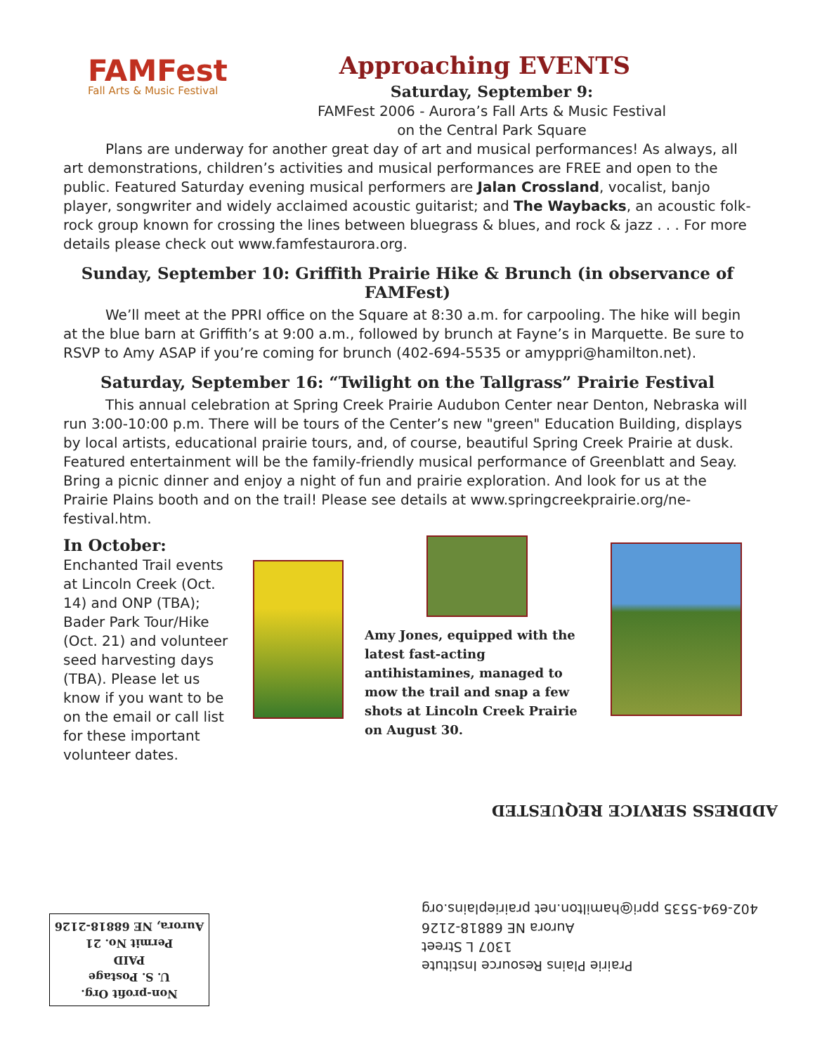Approaching EVENTS
FAMFest
Fall Arts & Music Festival
Saturday, September 9:
FAMFest 2006 - Aurora’s Fall Arts & Music Festival
on the Central Park Square
Plans are underway for another great day of art and musical performances! As always, all art demonstrations, children’s activities and musical performances are FREE and open to the public. Featured Saturday evening musical performers are Jalan Crossland, vocalist, banjo player, songwriter and widely acclaimed acoustic guitarist; and The Waybacks, an acoustic folk-rock group known for crossing the lines between bluegrass & blues, and rock & jazz . . . For more details please check out www.famfestaurora.org.
Sunday, September 10: Griffith Prairie Hike & Brunch (in observance of FAMFest)
We’ll meet at the PPRI office on the Square at 8:30 a.m. for carpooling. The hike will begin at the blue barn at Griffith’s at 9:00 a.m., followed by brunch at Fayne’s in Marquette. Be sure to RSVP to Amy ASAP if you’re coming for brunch (402-694-5535 or amyppri@hamilton.net).
Saturday, September 16: “Twilight on the Tallgrass” Prairie Festival
This annual celebration at Spring Creek Prairie Audubon Center near Denton, Nebraska will run 3:00-10:00 p.m. There will be tours of the Center’s new "green" Education Building, displays by local artists, educational prairie tours, and, of course, beautiful Spring Creek Prairie at dusk. Featured entertainment will be the family-friendly musical performance of Greenblatt and Seay. Bring a picnic dinner and enjoy a night of fun and prairie exploration. And look for us at the Prairie Plains booth and on the trail! Please see details at www.springcreekprairie.org/ne-festival.htm.
In October:
Enchanted Trail events at Lincoln Creek (Oct. 14) and ONP (TBA); Bader Park Tour/Hike (Oct. 21) and volunteer seed harvesting days (TBA). Please let us know if you want to be on the email or call list for these important volunteer dates.
Amy Jones, equipped with the latest fast-acting antihistamines, managed to mow the trail and snap a few shots at Lincoln Creek Prairie on August 30.
ADDRESS SERVICE REQUESTED
Prairie Plains Resource Institute
1307 L Street
Aurora NE 68818-2126
402-694-5535 ppri@hamilton.net prairieplains.org
Non-profit Org.
U. S. Postage
PAID
Permit No. 21
Aurora, NE 68818-2126